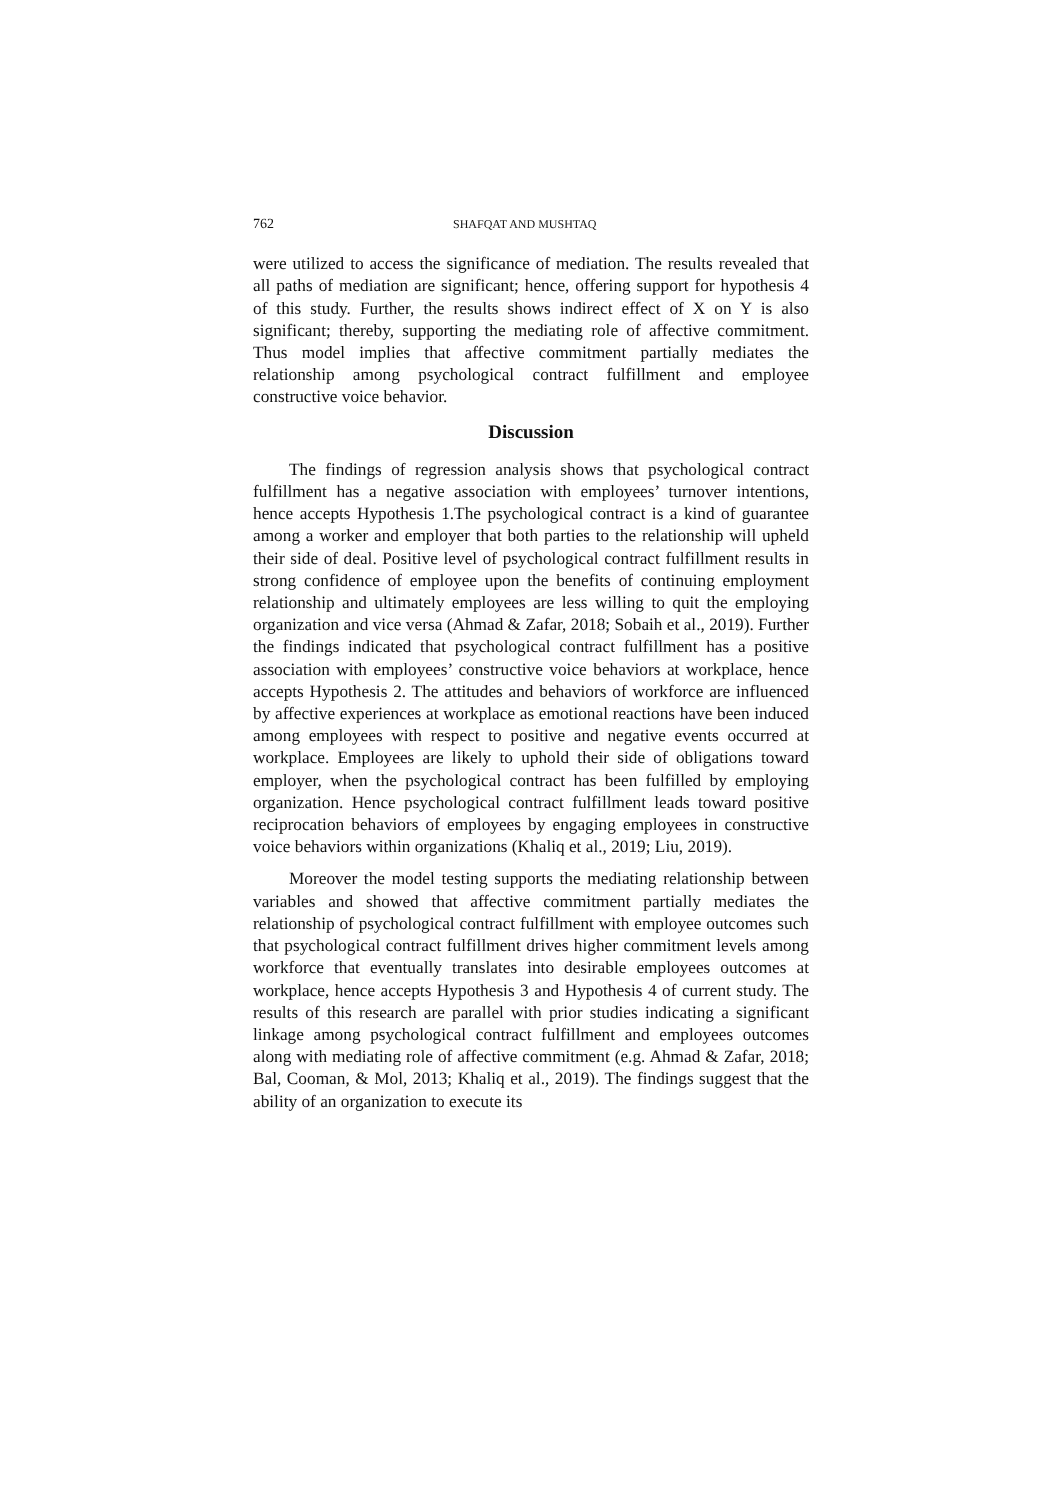762 SHAFQAT AND MUSHTAQ
were utilized to access the significance of mediation. The results revealed that all paths of mediation are significant; hence, offering support for hypothesis 4 of this study. Further, the results shows indirect effect of X on Y is also significant; thereby, supporting the mediating role of affective commitment. Thus model implies that affective commitment partially mediates the relationship among psychological contract fulfillment and employee constructive voice behavior.
Discussion
The findings of regression analysis shows that psychological contract fulfillment has a negative association with employees’ turnover intentions, hence accepts Hypothesis 1.The psychological contract is a kind of guarantee among a worker and employer that both parties to the relationship will upheld their side of deal. Positive level of psychological contract fulfillment results in strong confidence of employee upon the benefits of continuing employment relationship and ultimately employees are less willing to quit the employing organization and vice versa (Ahmad & Zafar, 2018; Sobaih et al., 2019). Further the findings indicated that psychological contract fulfillment has a positive association with employees’ constructive voice behaviors at workplace, hence accepts Hypothesis 2. The attitudes and behaviors of workforce are influenced by affective experiences at workplace as emotional reactions have been induced among employees with respect to positive and negative events occurred at workplace. Employees are likely to uphold their side of obligations toward employer, when the psychological contract has been fulfilled by employing organization. Hence psychological contract fulfillment leads toward positive reciprocation behaviors of employees by engaging employees in constructive voice behaviors within organizations (Khaliq et al., 2019; Liu, 2019).
Moreover the model testing supports the mediating relationship between variables and showed that affective commitment partially mediates the relationship of psychological contract fulfillment with employee outcomes such that psychological contract fulfillment drives higher commitment levels among workforce that eventually translates into desirable employees outcomes at workplace, hence accepts Hypothesis 3 and Hypothesis 4 of current study. The results of this research are parallel with prior studies indicating a significant linkage among psychological contract fulfillment and employees outcomes along with mediating role of affective commitment (e.g. Ahmad & Zafar, 2018; Bal, Cooman, & Mol, 2013; Khaliq et al., 2019). The findings suggest that the ability of an organization to execute its